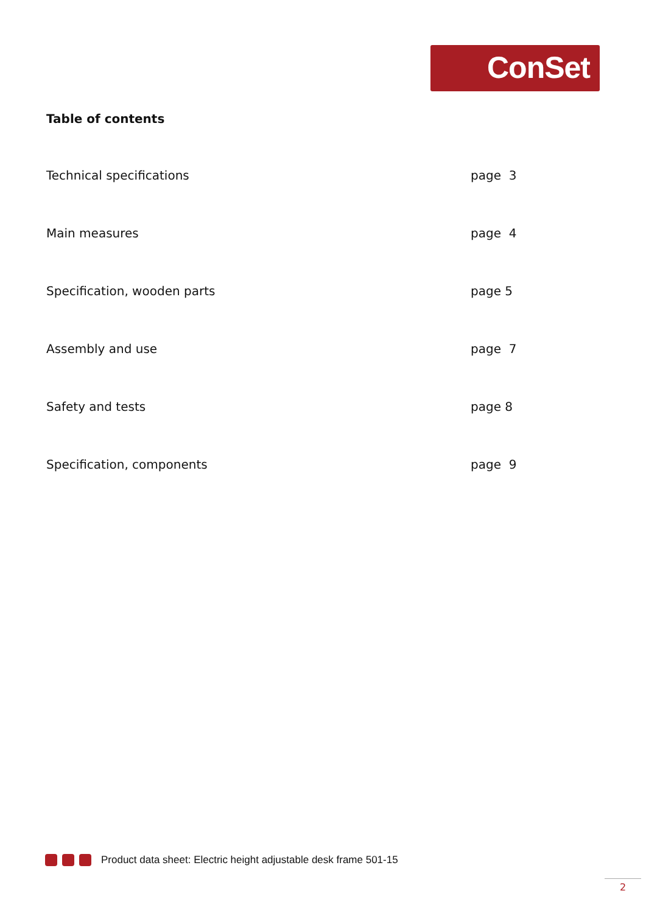ConSet
Table of contents
Technical specifications page 3
Main measures page 4
Specification, wooden parts page 5
Assembly and use page 7
Safety and tests page 8
Specification, components page 9
Product data sheet: Electric height adjustable desk frame 501-15
2